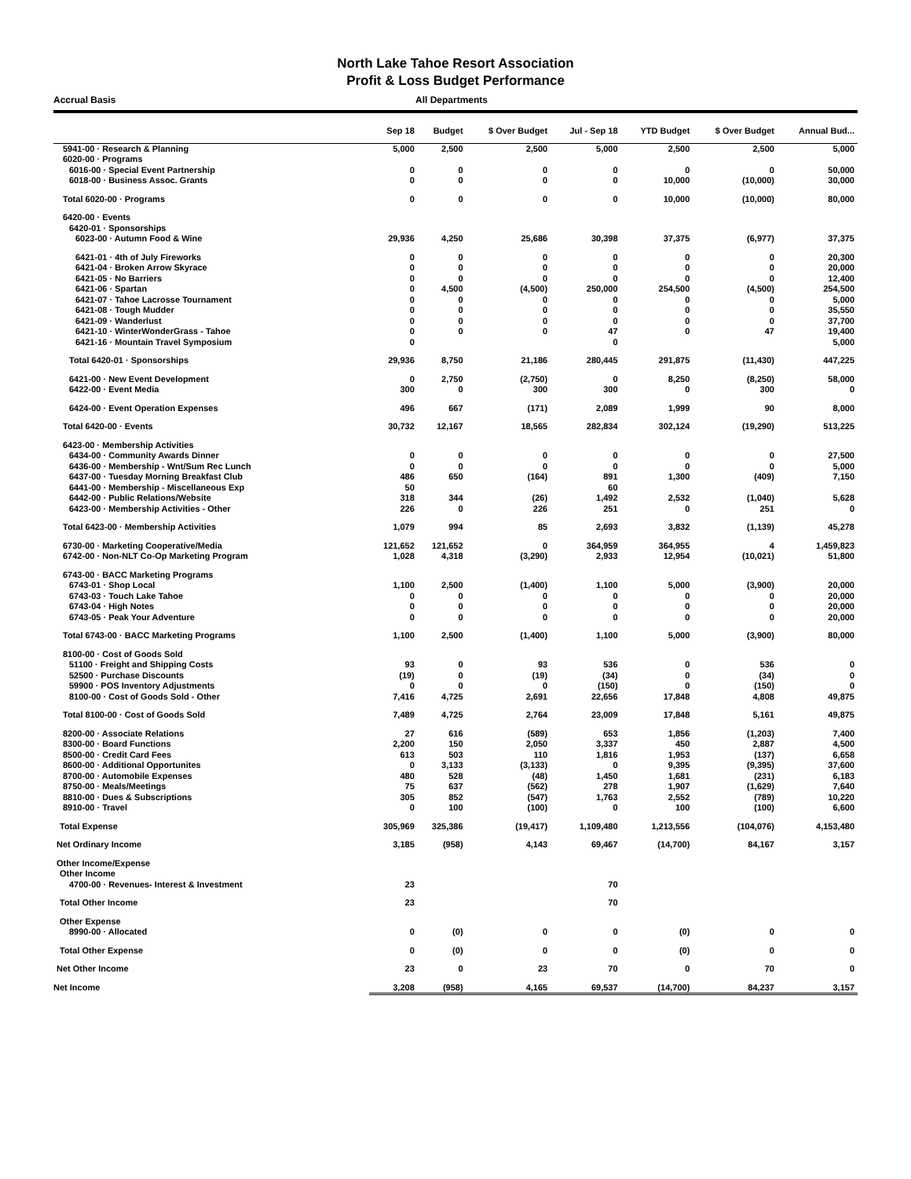North Lake Tahoe Resort Association
Profit & Loss Budget Performance
Accrual Basis All Departments
| | Sep 18 | Budget | $ Over Budget | Jul - Sep 18 | YTD Budget | $ Over Budget | Annual Bud... |
| --- | --- | --- | --- | --- | --- | --- | --- |
| 5941-00 · Research & Planning | 5,000 | 2,500 | 2,500 | 5,000 | 2,500 | 2,500 | 5,000 |
| 6020-00 · Programs | | | | | | | |
| 6016-00 · Special Event Partnership | 0 | 0 | 0 | 0 | 0 | 0 | 50,000 |
| 6018-00 · Business Assoc. Grants | 0 | 0 | 0 | 0 | 10,000 | (10,000) | 30,000 |
| Total 6020-00 · Programs | 0 | 0 | 0 | 0 | 10,000 | (10,000) | 80,000 |
| 6420-00 · Events | | | | | | | |
| 6420-01 · Sponsorships | | | | | | | |
| 6023-00 · Autumn Food & Wine | 29,936 | 4,250 | 25,686 | 30,398 | 37,375 | (6,977) | 37,375 |
| 6421-01 · 4th of July Fireworks | 0 | 0 | 0 | 0 | 0 | 0 | 20,300 |
| 6421-04 · Broken Arrow Skyrace | 0 | 0 | 0 | 0 | 0 | 0 | 20,000 |
| 6421-05 · No Barriers | 0 | 0 | 0 | 0 | 0 | 0 | 12,400 |
| 6421-06 · Spartan | 0 | 4,500 | (4,500) | 250,000 | 254,500 | (4,500) | 254,500 |
| 6421-07 · Tahoe Lacrosse Tournament | 0 | 0 | 0 | 0 | 0 | 0 | 5,000 |
| 6421-08 · Tough Mudder | 0 | 0 | 0 | 0 | 0 | 0 | 35,550 |
| 6421-09 · Wanderlust | 0 | 0 | 0 | 0 | 0 | 0 | 37,700 |
| 6421-10 · WinterWonderGrass - Tahoe | 0 | 0 | 0 | 47 | 0 | 47 | 19,400 |
| 6421-16 · Mountain Travel Symposium | 0 | | | 0 | | | 5,000 |
| Total 6420-01 · Sponsorships | 29,936 | 8,750 | 21,186 | 280,445 | 291,875 | (11,430) | 447,225 |
| 6421-00 · New Event Development | 0 | 2,750 | (2,750) | 0 | 8,250 | (8,250) | 58,000 |
| 6422-00 · Event Media | 300 | 0 | 300 | 300 | 0 | 300 | 0 |
| 6424-00 · Event Operation Expenses | 496 | 667 | (171) | 2,089 | 1,999 | 90 | 8,000 |
| Total 6420-00 · Events | 30,732 | 12,167 | 18,565 | 282,834 | 302,124 | (19,290) | 513,225 |
| 6423-00 · Membership Activities | | | | | | | |
| 6434-00 · Community Awards Dinner | 0 | 0 | 0 | 0 | 0 | 0 | 27,500 |
| 6436-00 · Membership - Wnt/Sum Rec Lunch | 0 | 0 | 0 | 0 | 0 | 0 | 5,000 |
| 6437-00 · Tuesday Morning Breakfast Club | 486 | 650 | (164) | 891 | 1,300 | (409) | 7,150 |
| 6441-00 · Membership - Miscellaneous Exp | 50 | | | 60 | | | |
| 6442-00 · Public Relations/Website | 318 | 344 | (26) | 1,492 | 2,532 | (1,040) | 5,628 |
| 6423-00 · Membership Activities - Other | 226 | 0 | 226 | 251 | 0 | 251 | 0 |
| Total 6423-00 · Membership Activities | 1,079 | 994 | 85 | 2,693 | 3,832 | (1,139) | 45,278 |
| 6730-00 · Marketing Cooperative/Media | 121,652 | 121,652 | 0 | 364,959 | 364,955 | 4 | 1,459,823 |
| 6742-00 · Non-NLT Co-Op Marketing Program | 1,028 | 4,318 | (3,290) | 2,933 | 12,954 | (10,021) | 51,800 |
| 6743-00 · BACC Marketing Programs | | | | | | | |
| 6743-01 · Shop Local | 1,100 | 2,500 | (1,400) | 1,100 | 5,000 | (3,900) | 20,000 |
| 6743-03 · Touch Lake Tahoe | 0 | 0 | 0 | 0 | 0 | 0 | 20,000 |
| 6743-04 · High Notes | 0 | 0 | 0 | 0 | 0 | 0 | 20,000 |
| 6743-05 · Peak Your Adventure | 0 | 0 | 0 | 0 | 0 | 0 | 20,000 |
| Total 6743-00 · BACC Marketing Programs | 1,100 | 2,500 | (1,400) | 1,100 | 5,000 | (3,900) | 80,000 |
| 8100-00 · Cost of Goods Sold | | | | | | | |
| 51100 · Freight and Shipping Costs | 93 | 0 | 93 | 536 | 0 | 536 | 0 |
| 52500 · Purchase Discounts | (19) | 0 | (19) | (34) | 0 | (34) | 0 |
| 59900 · POS Inventory Adjustments | 0 | 0 | 0 | (150) | 0 | (150) | 0 |
| 8100-00 · Cost of Goods Sold - Other | 7,416 | 4,725 | 2,691 | 22,656 | 17,848 | 4,808 | 49,875 |
| Total 8100-00 · Cost of Goods Sold | 7,489 | 4,725 | 2,764 | 23,009 | 17,848 | 5,161 | 49,875 |
| 8200-00 · Associate Relations | 27 | 616 | (589) | 653 | 1,856 | (1,203) | 7,400 |
| 8300-00 · Board Functions | 2,200 | 150 | 2,050 | 3,337 | 450 | 2,887 | 4,500 |
| 8500-00 · Credit Card Fees | 613 | 503 | 110 | 1,816 | 1,953 | (137) | 6,658 |
| 8600-00 · Additional Opportunites | 0 | 3,133 | (3,133) | 0 | 9,395 | (9,395) | 37,600 |
| 8700-00 · Automobile Expenses | 480 | 528 | (48) | 1,450 | 1,681 | (231) | 6,183 |
| 8750-00 · Meals/Meetings | 75 | 637 | (562) | 278 | 1,907 | (1,629) | 7,640 |
| 8810-00 · Dues & Subscriptions | 305 | 852 | (547) | 1,763 | 2,552 | (789) | 10,220 |
| 8910-00 · Travel | 0 | 100 | (100) | 0 | 100 | (100) | 6,600 |
| Total Expense | 305,969 | 325,386 | (19,417) | 1,109,480 | 1,213,556 | (104,076) | 4,153,480 |
| Net Ordinary Income | 3,185 | (958) | 4,143 | 69,467 | (14,700) | 84,167 | 3,157 |
| Other Income/Expense | | | | | | | |
| Other Income | | | | | | | |
| 4700-00 · Revenues- Interest & Investment | 23 | | | 70 | | | |
| Total Other Income | 23 | | | 70 | | | |
| Other Expense | | | | | | | |
| 8990-00 · Allocated | 0 | (0) | 0 | 0 | (0) | 0 | 0 |
| Total Other Expense | 0 | (0) | 0 | 0 | (0) | 0 | 0 |
| Net Other Income | 23 | 0 | 23 | 70 | 0 | 70 | 0 |
| Net Income | 3,208 | (958) | 4,165 | 69,537 | (14,700) | 84,237 | 3,157 |